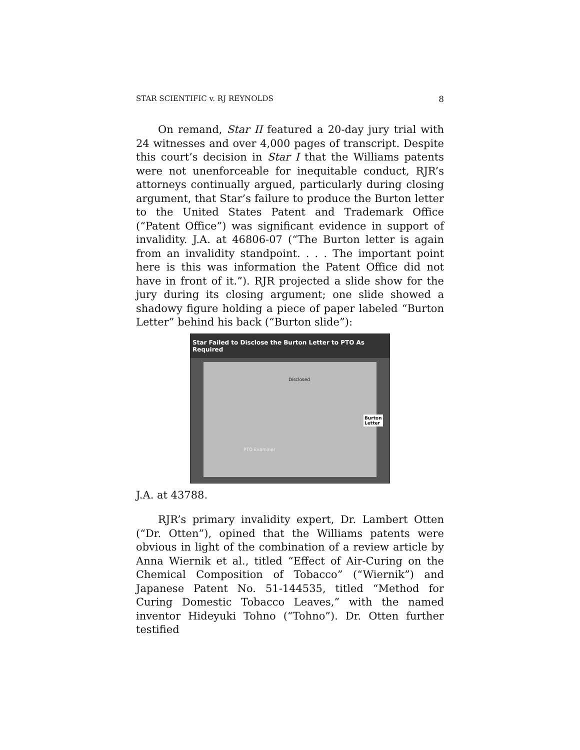STAR SCIENTIFIC v. RJ REYNOLDS 8
On remand, Star II featured a 20-day jury trial with 24 witnesses and over 4,000 pages of transcript. Despite this court’s decision in Star I that the Williams patents were not unenforceable for inequitable conduct, RJR’s attorneys continually argued, particularly during closing argument, that Star’s failure to produce the Burton letter to the United States Patent and Trademark Office (“Patent Office”) was significant evidence in support of invalidity. J.A. at 46806-07 (“The Burton letter is again from an invalidity standpoint. . . . The important point here is this was information the Patent Office did not have in front of it.”). RJR projected a slide show for the jury during its closing argument; one slide showed a shadowy figure holding a piece of paper labeled “Burton Letter” behind his back (“Burton slide”):
Star Failed to Disclose the Burton Letter to PTO As Required
Disclosed
Burton Letter
PTO Examiner
J.A. at 43788.
RJR’s primary invalidity expert, Dr. Lambert Otten (“Dr. Otten”), opined that the Williams patents were obvious in light of the combination of a review article by Anna Wiernik et al., titled “Effect of Air-Curing on the Chemical Composition of Tobacco” (“Wiernik”) and Japanese Patent No. 51-144535, titled “Method for Curing Domestic Tobacco Leaves,” with the named inventor Hideyuki Tohno (“Tohno”). Dr. Otten further testified